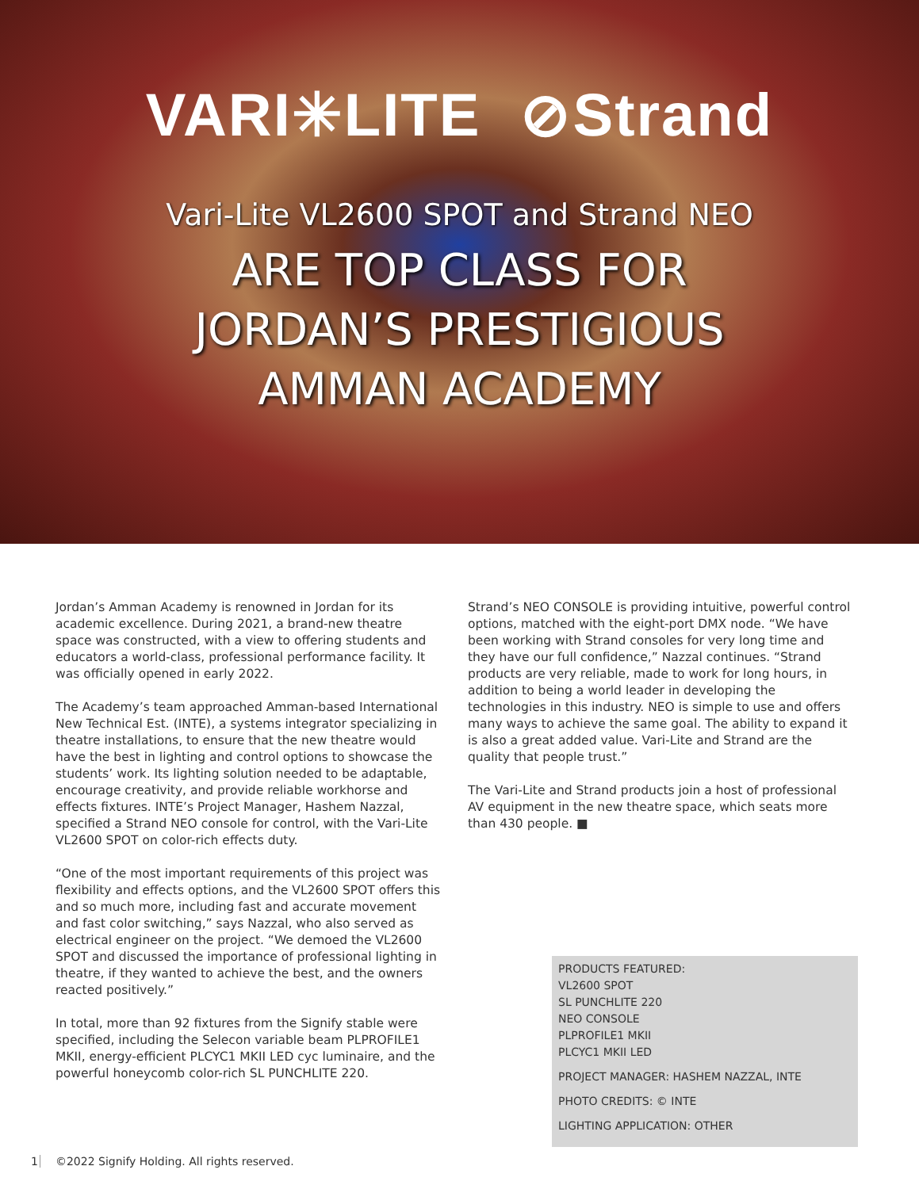VARI✳LITE ⊘Strand
Vari-Lite VL2600 SPOT and Strand NEO
ARE TOP CLASS FOR
JORDAN’S PRESTIGIOUS
AMMAN ACADEMY
Jordan’s Amman Academy is renowned in Jordan for its academic excellence. During 2021, a brand-new theatre space was constructed, with a view to offering students and educators a world-class, professional performance facility. It was officially opened in early 2022.
The Academy’s team approached Amman-based International New Technical Est. (INTE), a systems integrator specializing in theatre installations, to ensure that the new theatre would have the best in lighting and control options to showcase the students’ work. Its lighting solution needed to be adaptable, encourage creativity, and provide reliable workhorse and effects fixtures. INTE’s Project Manager, Hashem Nazzal, specified a Strand NEO console for control, with the Vari-Lite VL2600 SPOT on color-rich effects duty.
“One of the most important requirements of this project was flexibility and effects options, and the VL2600 SPOT offers this and so much more, including fast and accurate movement and fast color switching,” says Nazzal, who also served as electrical engineer on the project. “We demoed the VL2600 SPOT and discussed the importance of professional lighting in theatre, if they wanted to achieve the best, and the owners reacted positively.”
In total, more than 92 fixtures from the Signify stable were specified, including the Selecon variable beam PLPROFILE1 MKII, energy-efficient PLCYC1 MKII LED cyc luminaire, and the powerful honeycomb color-rich SL PUNCHLITE 220.
Strand’s NEO CONSOLE is providing intuitive, powerful control options, matched with the eight-port DMX node. “We have been working with Strand consoles for very long time and they have our full confidence,” Nazzal continues. “Strand products are very reliable, made to work for long hours, in addition to being a world leader in developing the technologies in this industry. NEO is simple to use and offers many ways to achieve the same goal. The ability to expand it is also a great added value. Vari-Lite and Strand are the quality that people trust.”
The Vari-Lite and Strand products join a host of professional AV equipment in the new theatre space, which seats more than 430 people. ■
PRODUCTS FEATURED:
VL2600 SPOT
SL PUNCHLITE 220
NEO CONSOLE
PLPROFILE1 MKII
PLCYC1 MKII LED
PROJECT MANAGER: HASHEM NAZZAL, INTE
PHOTO CREDITS: © INTE
LIGHTING APPLICATION: OTHER
1 ©2022 Signify Holding. All rights reserved.